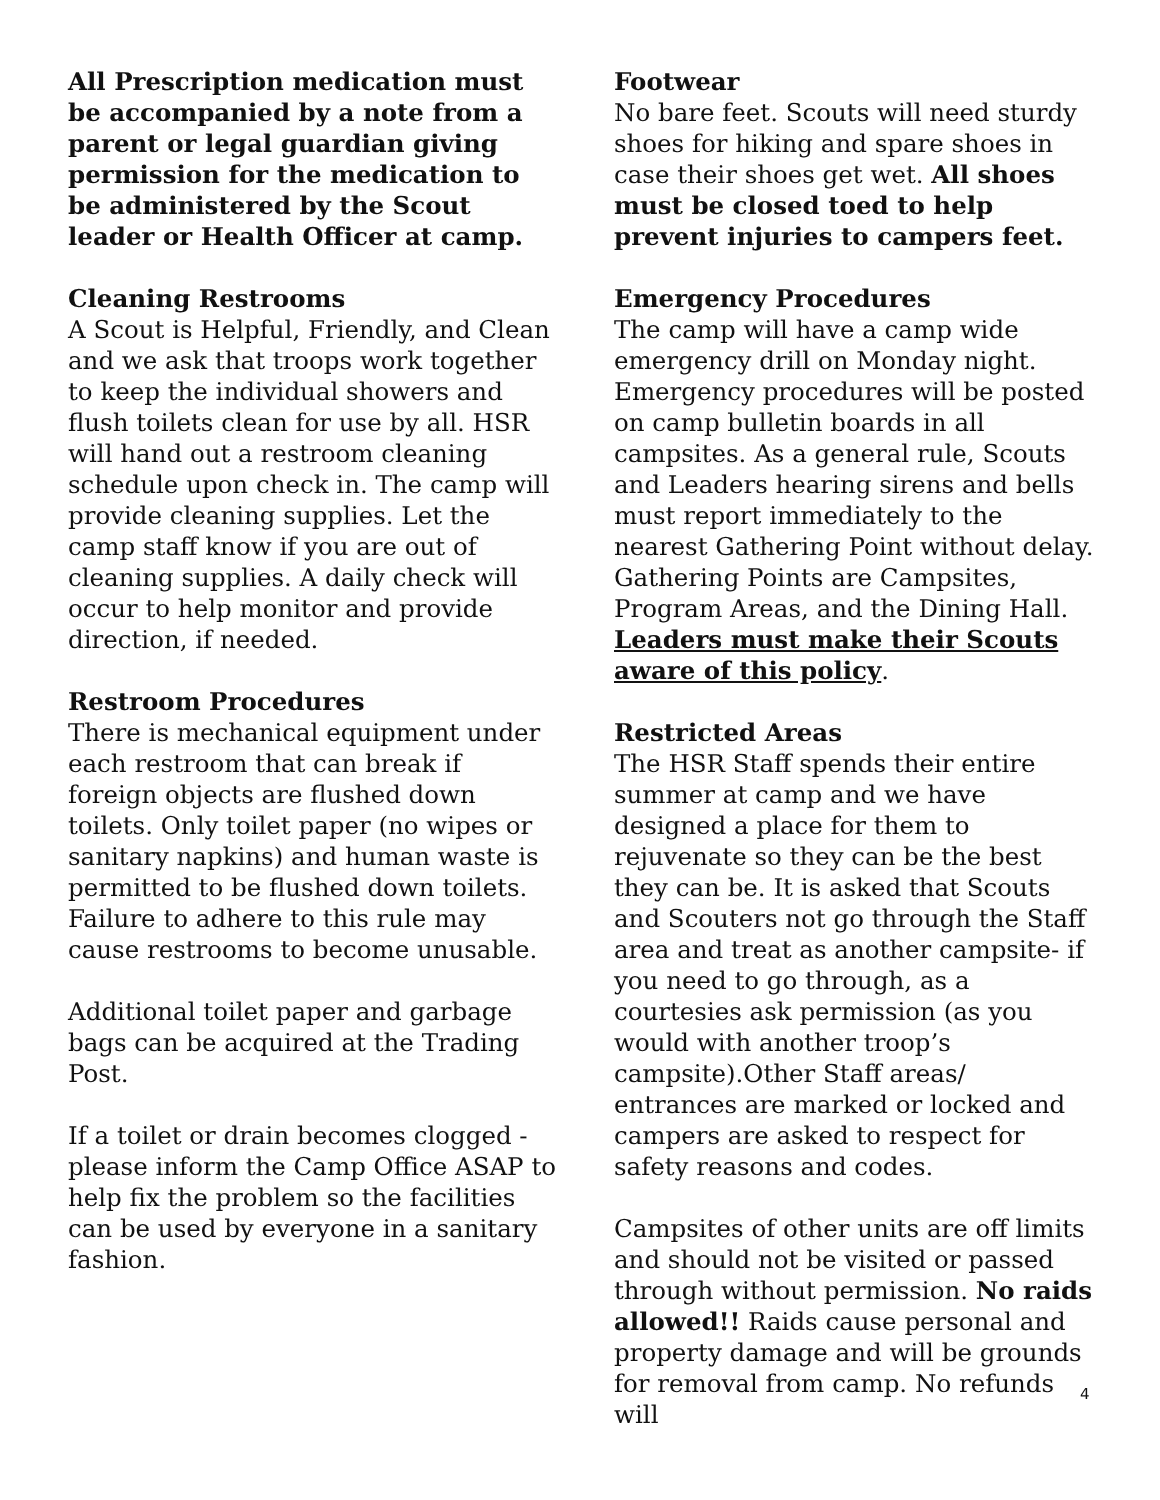All Prescription medication must be accompanied by a note from a parent or legal guardian giving permission for the medication to be administered by the Scout leader or Health Officer at camp.
Cleaning Restrooms
A Scout is Helpful, Friendly, and Clean and we ask that troops work together to keep the individual showers and flush toilets clean for use by all. HSR will hand out a restroom cleaning schedule upon check in. The camp will provide cleaning supplies. Let the camp staff know if you are out of cleaning supplies. A daily check will occur to help monitor and provide direction, if needed.
Restroom Procedures
There is mechanical equipment under each restroom that can break if foreign objects are flushed down toilets. Only toilet paper (no wipes or sanitary napkins) and human waste is permitted to be flushed down toilets. Failure to adhere to this rule may cause restrooms to become unusable.
Additional toilet paper and garbage bags can be acquired at the Trading Post.
If a toilet or drain becomes clogged - please inform the Camp Office ASAP to help fix the problem so the facilities can be used by everyone in a sanitary fashion.
Footwear
No bare feet. Scouts will need sturdy shoes for hiking and spare shoes in case their shoes get wet. All shoes must be closed toed to help prevent injuries to campers feet.
Emergency Procedures
The camp will have a camp wide emergency drill on Monday night. Emergency procedures will be posted on camp bulletin boards in all campsites. As a general rule, Scouts and Leaders hearing sirens and bells must report immediately to the nearest Gathering Point without delay. Gathering Points are Campsites, Program Areas, and the Dining Hall. Leaders must make their Scouts aware of this policy.
Restricted Areas
The HSR Staff spends their entire summer at camp and we have designed a place for them to rejuvenate so they can be the best they can be. It is asked that Scouts and Scouters not go through the Staff area and treat as another campsite- if you need to go through, as a courtesies ask permission (as you would with another troop’s campsite).Other Staff areas/ entrances are marked or locked and campers are asked to respect for safety reasons and codes.
Campsites of other units are off limits and should not be visited or passed through without permission. No raids allowed!! Raids cause personal and property damage and will be grounds for removal from camp. No refunds will
4